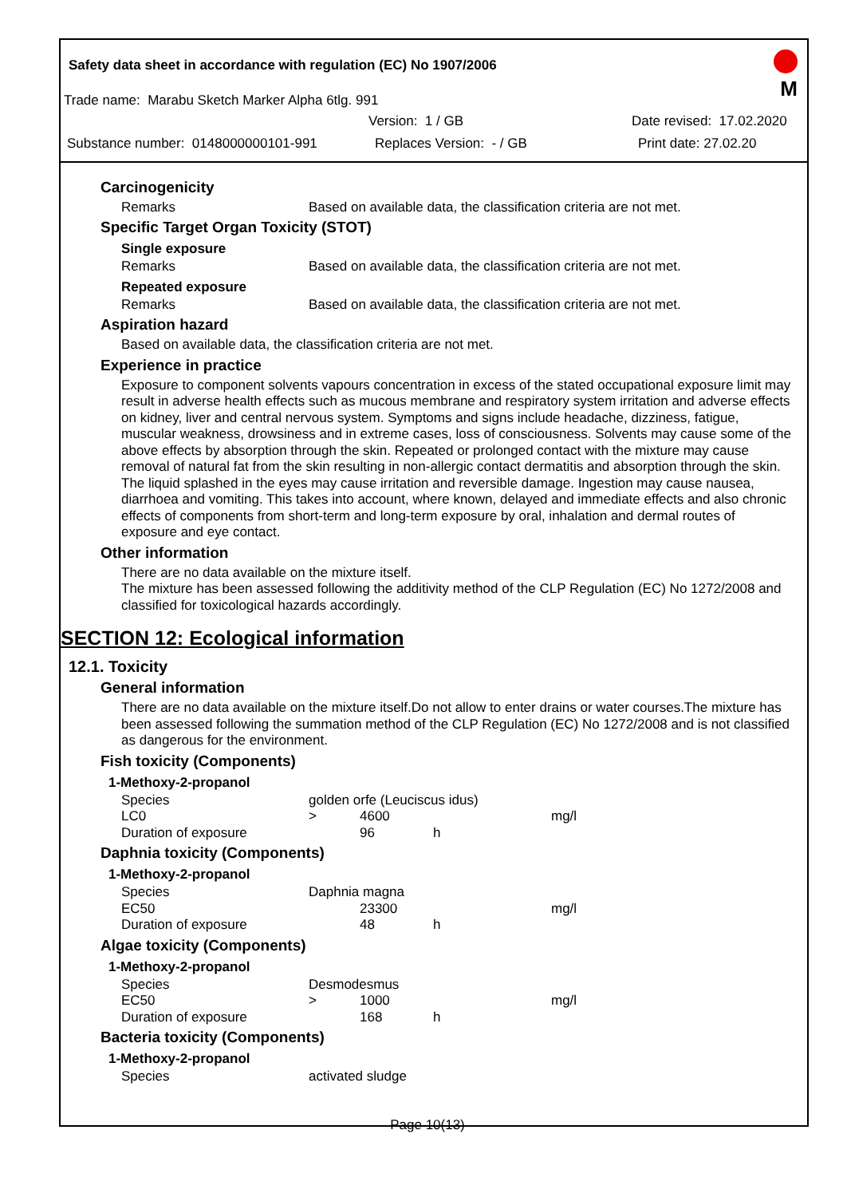Safety data sheet in accordance with regulation (EC) No 1907/2006
M
Trade name: Marabu Sketch Marker Alpha 6tlg. 991
Version: 1 / GB Date revised: 17.02.2020
Substance number: 0148000000101-991 Replaces Version: - / GB Print date: 27.02.20
Carcinogenicity
Remarks Based on available data, the classification criteria are not met.
Specific Target Organ Toxicity (STOT)
Single exposure
Remarks Based on available data, the classification criteria are not met.
Repeated exposure
Remarks Based on available data, the classification criteria are not met.
Aspiration hazard
Based on available data, the classification criteria are not met.
Experience in practice
Exposure to component solvents vapours concentration in excess of the stated occupational exposure limit may result in adverse health effects such as mucous membrane and respiratory system irritation and adverse effects on kidney, liver and central nervous system. Symptoms and signs include headache, dizziness, fatigue, muscular weakness, drowsiness and in extreme cases, loss of consciousness. Solvents may cause some of the above effects by absorption through the skin. Repeated or prolonged contact with the mixture may cause removal of natural fat from the skin resulting in non-allergic contact dermatitis and absorption through the skin. The liquid splashed in the eyes may cause irritation and reversible damage. Ingestion may cause nausea, diarrhoea and vomiting. This takes into account, where known, delayed and immediate effects and also chronic effects of components from short-term and long-term exposure by oral, inhalation and dermal routes of exposure and eye contact.
Other information
There are no data available on the mixture itself.
The mixture has been assessed following the additivity method of the CLP Regulation (EC) No 1272/2008 and classified for toxicological hazards accordingly.
SECTION 12: Ecological information
12.1. Toxicity
General information
There are no data available on the mixture itself.Do not allow to enter drains or water courses.The mixture has been assessed following the summation method of the CLP Regulation (EC) No 1272/2008 and is not classified as dangerous for the environment.
Fish toxicity (Components)
1-Methoxy-2-propanol
| Species | golden orfe (Leuciscus idus) | | | |
| LC0 | > | 4600 | | mg/l |
| Duration of exposure | | 96 | h | |
Daphnia toxicity (Components)
1-Methoxy-2-propanol
| Species | Daphnia magna | | | |
| EC50 | | 23300 | | mg/l |
| Duration of exposure | | 48 | h | |
Algae toxicity (Components)
1-Methoxy-2-propanol
| Species | Desmodesmus | | | |
| EC50 | > | 1000 | | mg/l |
| Duration of exposure | | 168 | h | |
Bacteria toxicity (Components)
1-Methoxy-2-propanol
| Species | activated sludge |
Page 10(13)